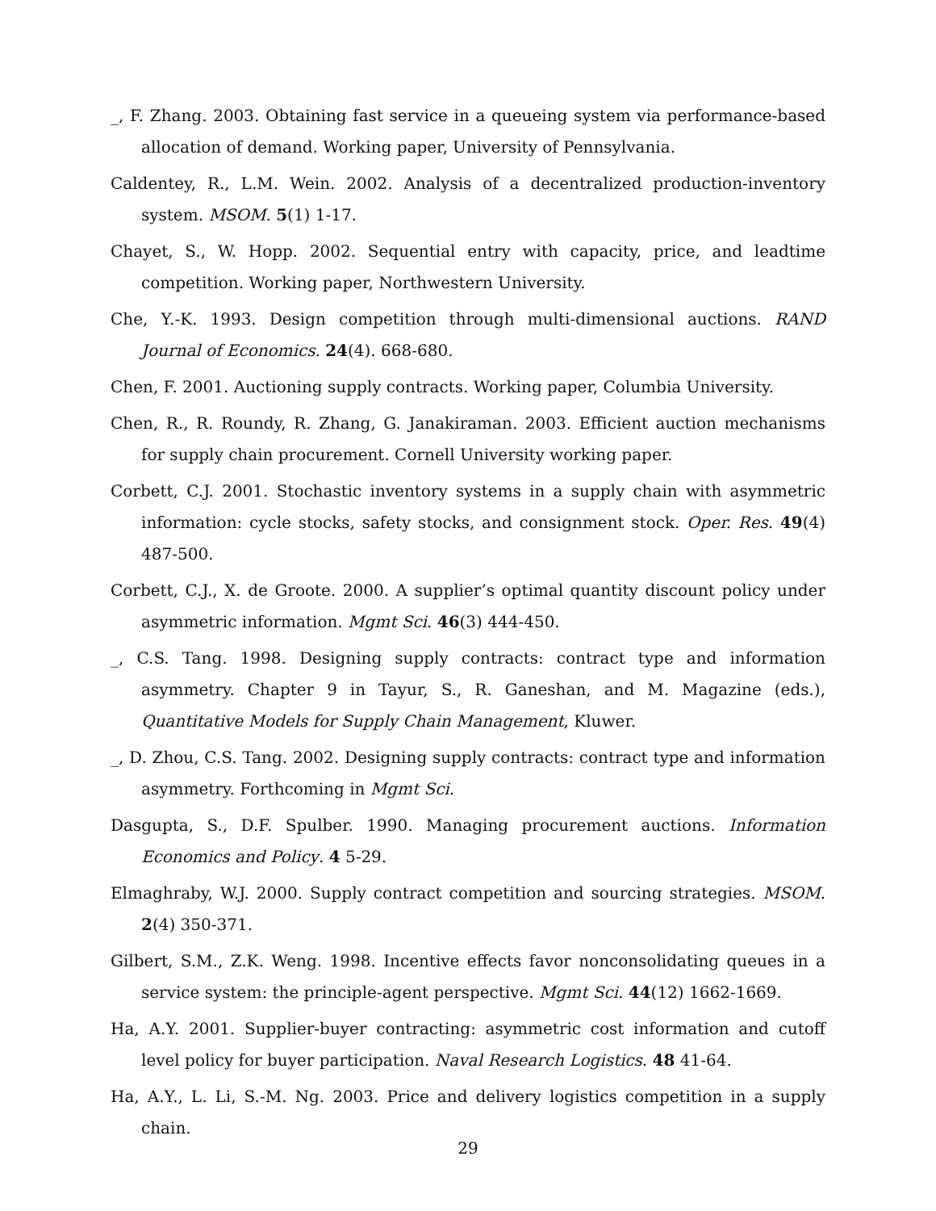_, F. Zhang. 2003. Obtaining fast service in a queueing system via performance-based allocation of demand. Working paper, University of Pennsylvania.
Caldentey, R., L.M. Wein. 2002. Analysis of a decentralized production-inventory system. MSOM. 5(1) 1-17.
Chayet, S., W. Hopp. 2002. Sequential entry with capacity, price, and leadtime competition. Working paper, Northwestern University.
Che, Y.-K. 1993. Design competition through multi-dimensional auctions. RAND Journal of Economics. 24(4). 668-680.
Chen, F. 2001. Auctioning supply contracts. Working paper, Columbia University.
Chen, R., R. Roundy, R. Zhang, G. Janakiraman. 2003. Efficient auction mechanisms for supply chain procurement. Cornell University working paper.
Corbett, C.J. 2001. Stochastic inventory systems in a supply chain with asymmetric information: cycle stocks, safety stocks, and consignment stock. Oper. Res. 49(4) 487-500.
Corbett, C.J., X. de Groote. 2000. A supplier’s optimal quantity discount policy under asymmetric information. Mgmt Sci. 46(3) 444-450.
_, C.S. Tang. 1998. Designing supply contracts: contract type and information asymmetry. Chapter 9 in Tayur, S., R. Ganeshan, and M. Magazine (eds.), Quantitative Models for Supply Chain Management, Kluwer.
_, D. Zhou, C.S. Tang. 2002. Designing supply contracts: contract type and information asymmetry. Forthcoming in Mgmt Sci.
Dasgupta, S., D.F. Spulber. 1990. Managing procurement auctions. Information Economics and Policy. 4 5-29.
Elmaghraby, W.J. 2000. Supply contract competition and sourcing strategies. MSOM. 2(4) 350-371.
Gilbert, S.M., Z.K. Weng. 1998. Incentive effects favor nonconsolidating queues in a service system: the principle-agent perspective. Mgmt Sci. 44(12) 1662-1669.
Ha, A.Y. 2001. Supplier-buyer contracting: asymmetric cost information and cutoff level policy for buyer participation. Naval Research Logistics. 48 41-64.
Ha, A.Y., L. Li, S.-M. Ng. 2003. Price and delivery logistics competition in a supply chain.
29